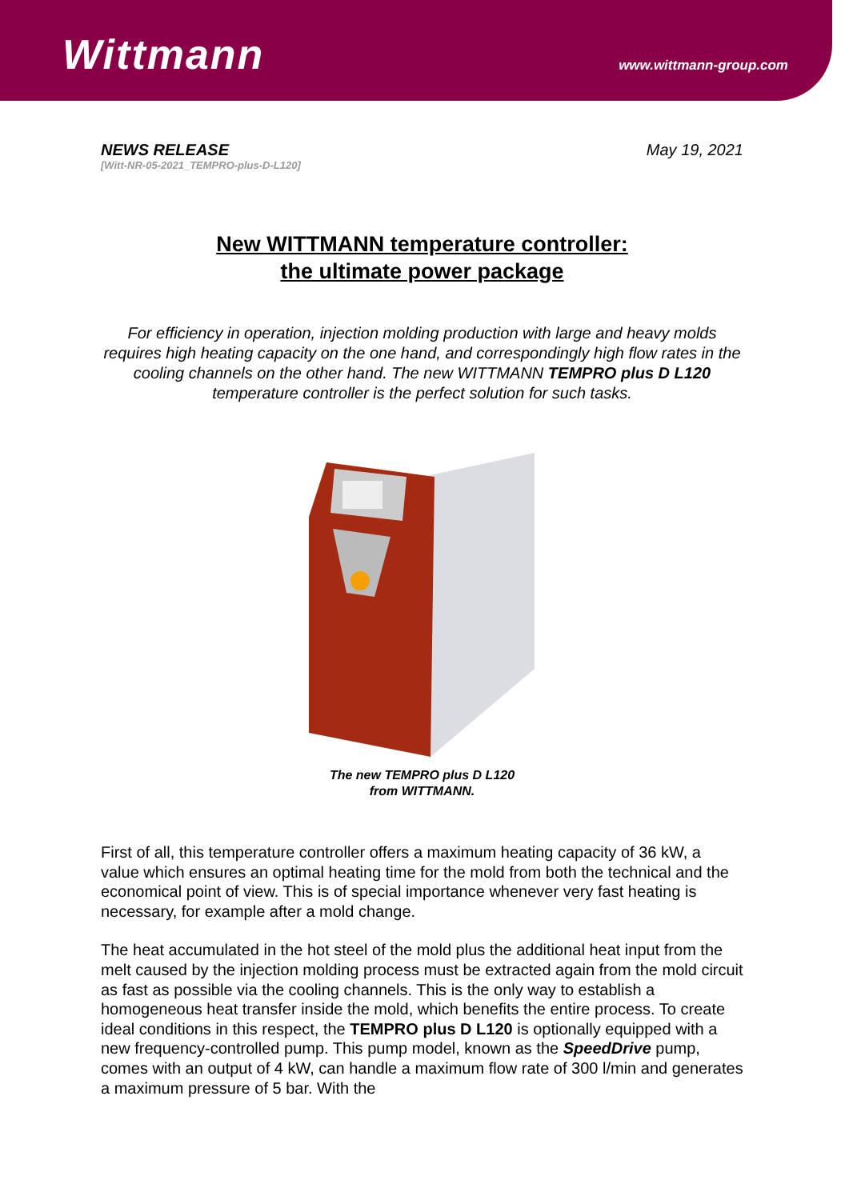Wittmann
www.wittmann-group.com
NEWS RELEASE
[Witt-NR-05-2021_TEMPRO-plus-D-L120]
May 19, 2021
New WITTMANN temperature controller:
the ultimate power package
For efficiency in operation, injection molding production with large and heavy molds requires high heating capacity on the one hand, and correspondingly high flow rates in the cooling channels on the other hand. The new WITTMANN TEMPRO plus D L120 temperature controller is the perfect solution for such tasks.
The new TEMPRO plus D L120
from WITTMANN.
First of all, this temperature controller offers a maximum heating capacity of 36 kW, a value which ensures an optimal heating time for the mold from both the technical and the economical point of view. This is of special importance whenever very fast heating is necessary, for example after a mold change.
The heat accumulated in the hot steel of the mold plus the additional heat input from the melt caused by the injection molding process must be extracted again from the mold circuit as fast as possible via the cooling channels. This is the only way to establish a homogeneous heat transfer inside the mold, which benefits the entire process. To create ideal conditions in this respect, the TEMPRO plus D L120 is optionally equipped with a new frequency-controlled pump. This pump model, known as the SpeedDrive pump, comes with an output of 4 kW, can handle a maximum flow rate of 300 l/min and generates a maximum pressure of 5 bar. With the